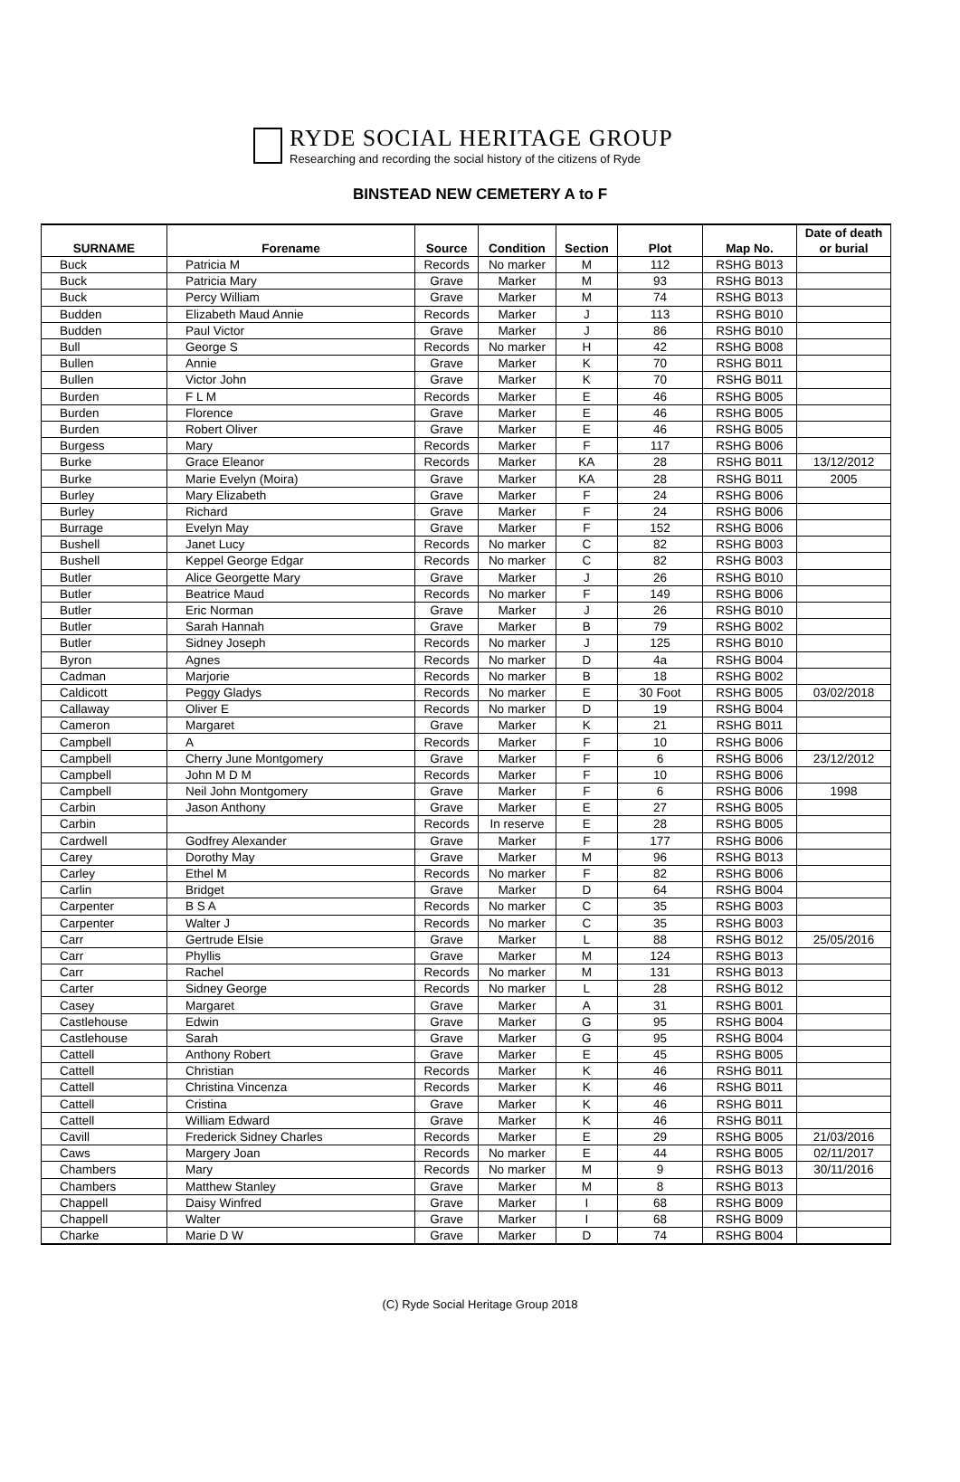RYDE SOCIAL HERITAGE GROUP
Researching and recording the social history of the citizens of Ryde
BINSTEAD NEW CEMETERY A to F
| SURNAME | Forename | Source | Condition | Section | Plot | Map No. | Date of death or burial |
| --- | --- | --- | --- | --- | --- | --- | --- |
| Buck | Patricia M | Records | No marker | M | 112 | RSHG B013 | |
| Buck | Patricia Mary | Grave | Marker | M | 93 | RSHG B013 | |
| Buck | Percy William | Grave | Marker | M | 74 | RSHG B013 | |
| Budden | Elizabeth Maud Annie | Records | Marker | J | 113 | RSHG B010 | |
| Budden | Paul Victor | Grave | Marker | J | 86 | RSHG B010 | |
| Bull | George S | Records | No marker | H | 42 | RSHG B008 | |
| Bullen | Annie | Grave | Marker | K | 70 | RSHG B011 | |
| Bullen | Victor John | Grave | Marker | K | 70 | RSHG B011 | |
| Burden | F L M | Records | Marker | E | 46 | RSHG B005 | |
| Burden | Florence | Grave | Marker | E | 46 | RSHG B005 | |
| Burden | Robert Oliver | Grave | Marker | E | 46 | RSHG B005 | |
| Burgess | Mary | Records | Marker | F | 117 | RSHG B006 | |
| Burke | Grace Eleanor | Records | Marker | KA | 28 | RSHG B011 | 13/12/2012 |
| Burke | Marie Evelyn (Moira) | Grave | Marker | KA | 28 | RSHG B011 | 2005 |
| Burley | Mary Elizabeth | Grave | Marker | F | 24 | RSHG B006 | |
| Burley | Richard | Grave | Marker | F | 24 | RSHG B006 | |
| Burrage | Evelyn May | Grave | Marker | F | 152 | RSHG B006 | |
| Bushell | Janet Lucy | Records | No marker | C | 82 | RSHG B003 | |
| Bushell | Keppel George Edgar | Records | No marker | C | 82 | RSHG B003 | |
| Butler | Alice Georgette Mary | Grave | Marker | J | 26 | RSHG B010 | |
| Butler | Beatrice Maud | Records | No marker | F | 149 | RSHG B006 | |
| Butler | Eric Norman | Grave | Marker | J | 26 | RSHG B010 | |
| Butler | Sarah Hannah | Grave | Marker | B | 79 | RSHG B002 | |
| Butler | Sidney Joseph | Records | No marker | J | 125 | RSHG B010 | |
| Byron | Agnes | Records | No marker | D | 4a | RSHG B004 | |
| Cadman | Marjorie | Records | No marker | B | 18 | RSHG B002 | |
| Caldicott | Peggy Gladys | Records | No marker | E | 30 Foot | RSHG B005 | 03/02/2018 |
| Callaway | Oliver E | Records | No marker | D | 19 | RSHG B004 | |
| Cameron | Margaret | Grave | Marker | K | 21 | RSHG B011 | |
| Campbell | A | Records | Marker | F | 10 | RSHG B006 | |
| Campbell | Cherry June Montgomery | Grave | Marker | F | 6 | RSHG B006 | 23/12/2012 |
| Campbell | John M D M | Records | Marker | F | 10 | RSHG B006 | |
| Campbell | Neil John Montgomery | Grave | Marker | F | 6 | RSHG B006 | 1998 |
| Carbin | Jason Anthony | Grave | Marker | E | 27 | RSHG B005 | |
| Carbin | | Records | In reserve | E | 28 | RSHG B005 | |
| Cardwell | Godfrey Alexander | Grave | Marker | F | 177 | RSHG B006 | |
| Carey | Dorothy May | Grave | Marker | M | 96 | RSHG B013 | |
| Carley | Ethel M | Records | No marker | F | 82 | RSHG B006 | |
| Carlin | Bridget | Grave | Marker | D | 64 | RSHG B004 | |
| Carpenter | B S A | Records | No marker | C | 35 | RSHG B003 | |
| Carpenter | Walter J | Records | No marker | C | 35 | RSHG B003 | |
| Carr | Gertrude Elsie | Grave | Marker | L | 88 | RSHG B012 | 25/05/2016 |
| Carr | Phyllis | Grave | Marker | M | 124 | RSHG B013 | |
| Carr | Rachel | Records | No marker | M | 131 | RSHG B013 | |
| Carter | Sidney George | Records | No marker | L | 28 | RSHG B012 | |
| Casey | Margaret | Grave | Marker | A | 31 | RSHG B001 | |
| Castlehouse | Edwin | Grave | Marker | G | 95 | RSHG B004 | |
| Castlehouse | Sarah | Grave | Marker | G | 95 | RSHG B004 | |
| Cattell | Anthony Robert | Grave | Marker | E | 45 | RSHG B005 | |
| Cattell | Christian | Records | Marker | K | 46 | RSHG B011 | |
| Cattell | Christina Vincenza | Records | Marker | K | 46 | RSHG B011 | |
| Cattell | Cristina | Grave | Marker | K | 46 | RSHG B011 | |
| Cattell | William Edward | Grave | Marker | K | 46 | RSHG B011 | |
| Cavill | Frederick Sidney Charles | Records | Marker | E | 29 | RSHG B005 | 21/03/2016 |
| Caws | Margery Joan | Records | No marker | E | 44 | RSHG B005 | 02/11/2017 |
| Chambers | Mary | Records | No marker | M | 9 | RSHG B013 | 30/11/2016 |
| Chambers | Matthew Stanley | Grave | Marker | M | 8 | RSHG B013 | |
| Chappell | Daisy Winfred | Grave | Marker | I | 68 | RSHG B009 | |
| Chappell | Walter | Grave | Marker | I | 68 | RSHG B009 | |
| Charke | Marie D W | Grave | Marker | D | 74 | RSHG B004 | |
(C) Ryde Social Heritage Group 2018